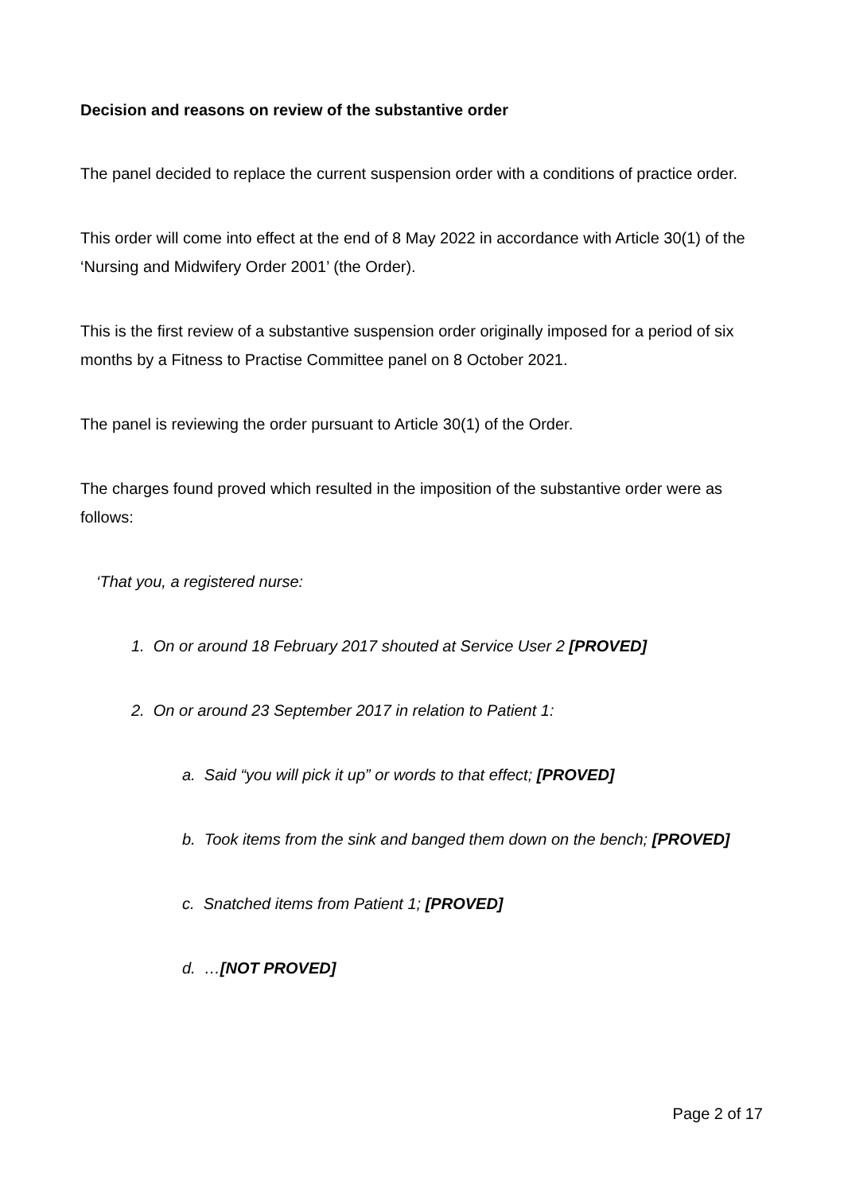Decision and reasons on review of the substantive order
The panel decided to replace the current suspension order with a conditions of practice order.
This order will come into effect at the end of 8 May 2022 in accordance with Article 30(1) of the ‘Nursing and Midwifery Order 2001’ (the Order).
This is the first review of a substantive suspension order originally imposed for a period of six months by a Fitness to Practise Committee panel on 8 October 2021.
The panel is reviewing the order pursuant to Article 30(1) of the Order.
The charges found proved which resulted in the imposition of the substantive order were as follows:
‘That you, a registered nurse:
1. On or around 18 February 2017 shouted at Service User 2 [PROVED]
2. On or around 23 September 2017 in relation to Patient 1:
a. Said “you will pick it up” or words to that effect; [PROVED]
b. Took items from the sink and banged them down on the bench; [PROVED]
c. Snatched items from Patient 1; [PROVED]
d. …[NOT PROVED]
Page 2 of 17